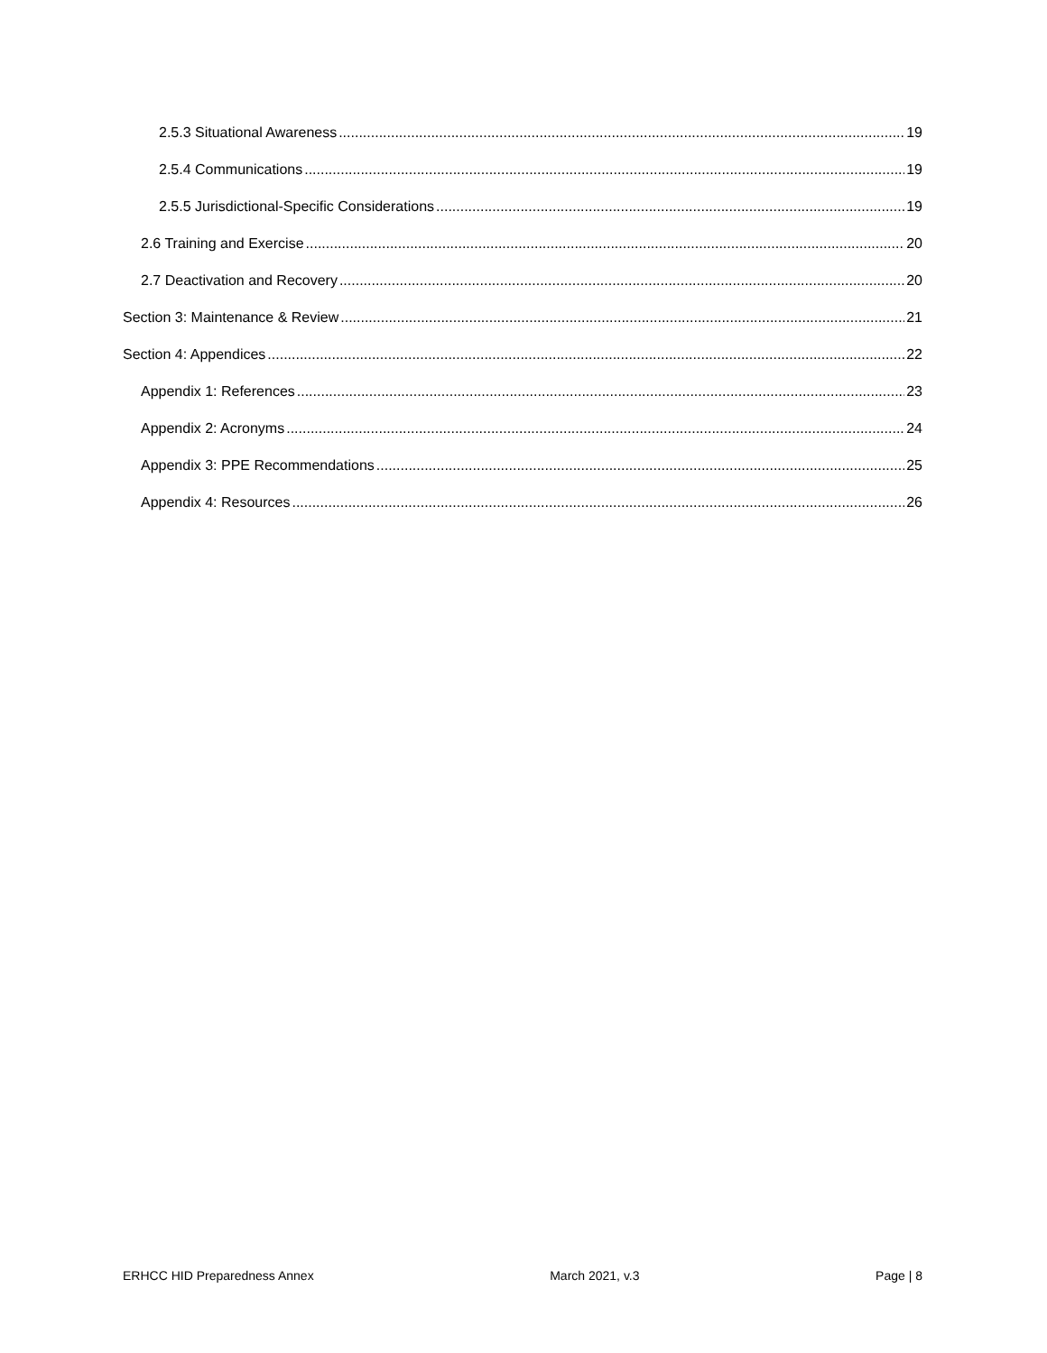2.5.3 Situational Awareness 19
2.5.4 Communications 19
2.5.5 Jurisdictional-Specific Considerations 19
2.6 Training and Exercise 20
2.7 Deactivation and Recovery 20
Section 3: Maintenance & Review 21
Section 4: Appendices 22
Appendix 1: References 23
Appendix 2: Acronyms 24
Appendix 3: PPE Recommendations 25
Appendix 4: Resources 26
ERHCC HID Preparedness Annex March 2021, v.3 Page | 8